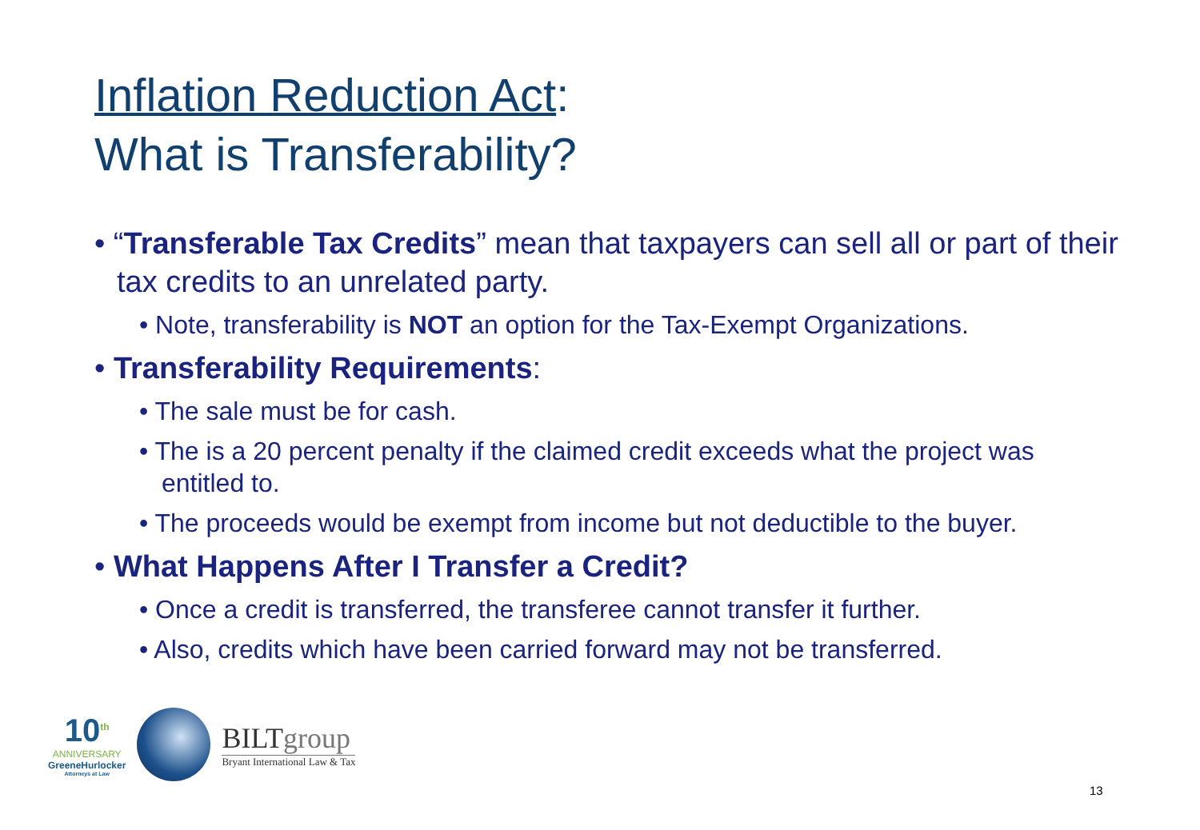Inflation Reduction Act:
What is Transferability?
• “Transferable Tax Credits” mean that taxpayers can sell all or part of their tax credits to an unrelated party.
• Note, transferability is NOT an option for the Tax-Exempt Organizations.
• Transferability Requirements:
• The sale must be for cash.
• The is a 20 percent penalty if the claimed credit exceeds what the project was entitled to.
• The proceeds would be exempt from income but not deductible to the buyer.
• What Happens After I Transfer a Credit?
• Once a credit is transferred, the transferee cannot transfer it further.
• Also, credits which have been carried forward may not be transferred.
10<sup>th</sup>
ANNIVERSARY
GreeneHurlocker
Attorneys at Law
BILTgroup
Bryant International Law & Tax
13